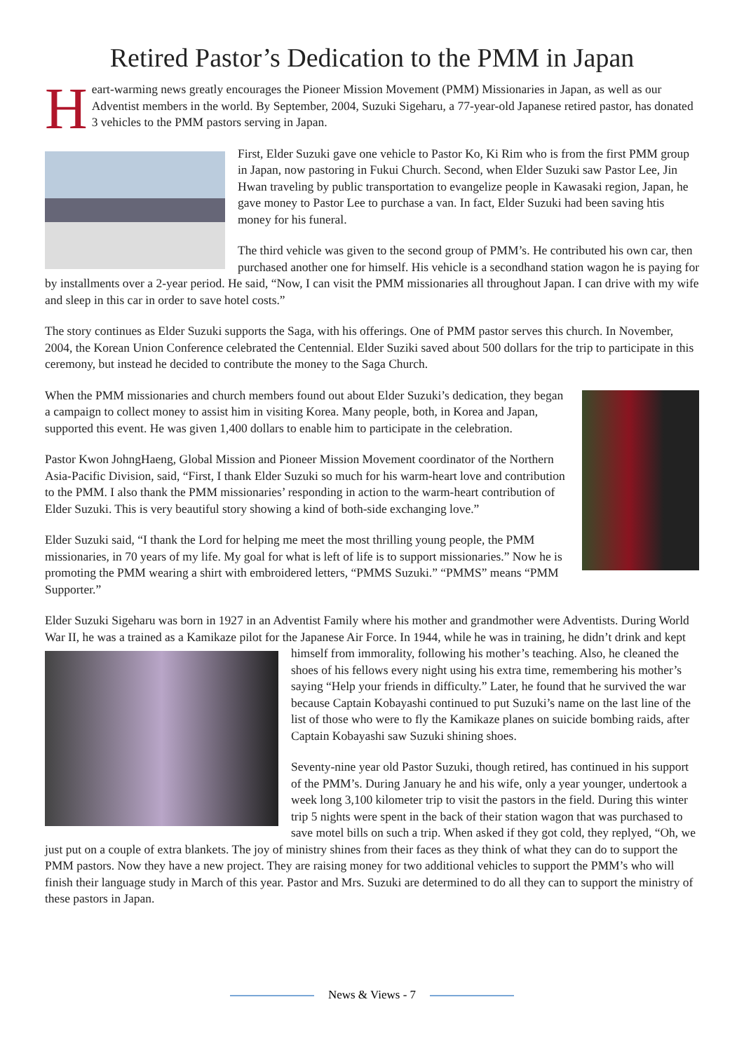Retired Pastor’s Dedication to the PMM in Japan
Heart-warming news greatly encourages the Pioneer Mission Movement (PMM) Missionaries in Japan, as well as our Adventist members in the world. By September, 2004, Suzuki Sigeharu, a 77-year-old Japanese retired pastor, has donated 3 vehicles to the PMM pastors serving in Japan.
First, Elder Suzuki gave one vehicle to Pastor Ko, Ki Rim who is from the first PMM group in Japan, now pastoring in Fukui Church. Second, when Elder Suzuki saw Pastor Lee, Jin Hwan traveling by public transportation to evangelize people in Kawasaki region, Japan, he gave money to Pastor Lee to purchase a van. In fact, Elder Suzuki had been saving htis money for his funeral.
The third vehicle was given to the second group of PMM’s. He contributed his own car, then purchased another one for himself. His vehicle is a secondhand station wagon he is paying for by installments over a 2-year period. He said, “Now, I can visit the PMM missionaries all throughout Japan. I can drive with my wife and sleep in this car in order to save hotel costs.”
The story continues as Elder Suzuki supports the Saga, with his offerings. One of PMM pastor serves this church. In November, 2004, the Korean Union Conference celebrated the Centennial. Elder Suziki saved about 500 dollars for the trip to participate in this ceremony, but instead he decided to contribute the money to the Saga Church.
When the PMM missionaries and church members found out about Elder Suzuki’s dedication, they began a campaign to collect money to assist him in visiting Korea. Many people, both, in Korea and Japan, supported this event. He was given 1,400 dollars to enable him to participate in the celebration.
Pastor Kwon JohngHaeng, Global Mission and Pioneer Mission Movement coordinator of the Northern Asia-Pacific Division, said, “First, I thank Elder Suzuki so much for his warm-heart love and contribution to the PMM. I also thank the PMM missionaries’ responding in action to the warm-heart contribution of Elder Suzuki. This is very beautiful story showing a kind of both-side exchanging love.”
Elder Suzuki said, “I thank the Lord for helping me meet the most thrilling young people, the PMM missionaries, in 70 years of my life. My goal for what is left of life is to support missionaries.” Now he is promoting the PMM wearing a shirt with embroidered letters, “PMMS Suzuki.” “PMMS” means “PMM Supporter.”
Elder Suzuki Sigeharu was born in 1927 in an Adventist Family where his mother and grandmother were Adventists. During World War II, he was a trained as a Kamikaze pilot for the Japanese Air Force. In 1944, while he was in training, he didn’t drink and kept himself from immorality, following his mother’s teaching. Also, he cleaned the shoes of his fellows every night using his extra time, remembering his mother’s saying “Help your friends in difficulty.” Later, he found that he survived the war because Captain Kobayashi continued to put Suzuki’s name on the last line of the list of those who were to fly the Kamikaze planes on suicide bombing raids, after Captain Kobayashi saw Suzuki shining shoes.
Seventy-nine year old Pastor Suzuki, though retired, has continued in his support of the PMM’s. During January he and his wife, only a year younger, undertook a week long 3,100 kilometer trip to visit the pastors in the field. During this winter trip 5 nights were spent in the back of their station wagon that was purchased to save motel bills on such a trip. When asked if they got cold, they replyed, “Oh, we just put on a couple of extra blankets. The joy of ministry shines from their faces as they think of what they can do to support the PMM pastors. Now they have a new project. They are raising money for two additional vehicles to support the PMM’s who will finish their language study in March of this year. Pastor and Mrs. Suzuki are determined to do all they can to support the ministry of these pastors in Japan.
News & Views - 7